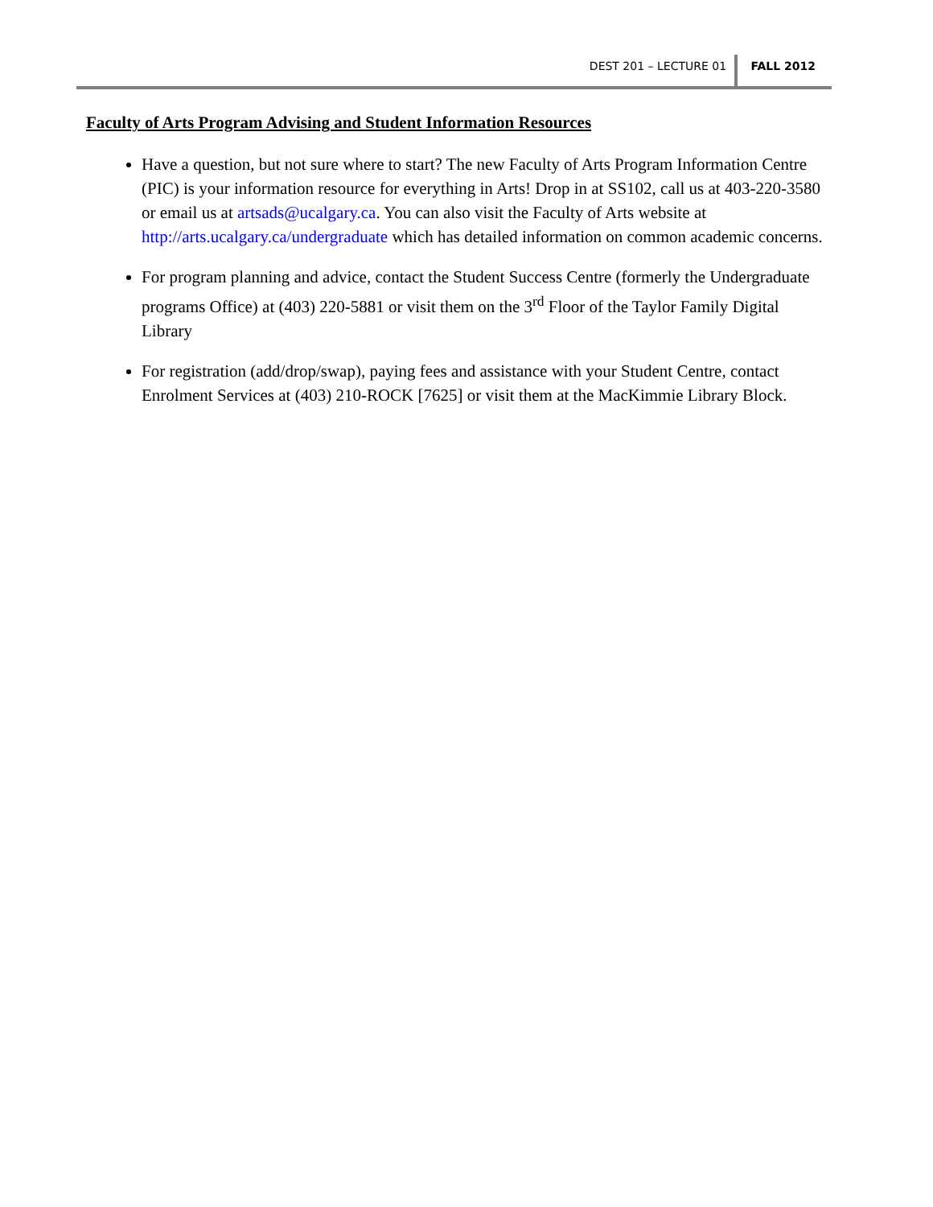DEST 201 – LECTURE 01 FALL 2012
Faculty of Arts Program Advising and Student Information Resources
Have a question, but not sure where to start? The new Faculty of Arts Program Information Centre (PIC) is your information resource for everything in Arts! Drop in at SS102, call us at 403-220-3580 or email us at artsads@ucalgary.ca. You can also visit the Faculty of Arts website at http://arts.ucalgary.ca/undergraduate which has detailed information on common academic concerns.
For program planning and advice, contact the Student Success Centre (formerly the Undergraduate programs Office) at (403) 220-5881 or visit them on the 3<sup>rd</sup> Floor of the Taylor Family Digital Library
For registration (add/drop/swap), paying fees and assistance with your Student Centre, contact Enrolment Services at (403) 210-ROCK [7625] or visit them at the MacKimmie Library Block.